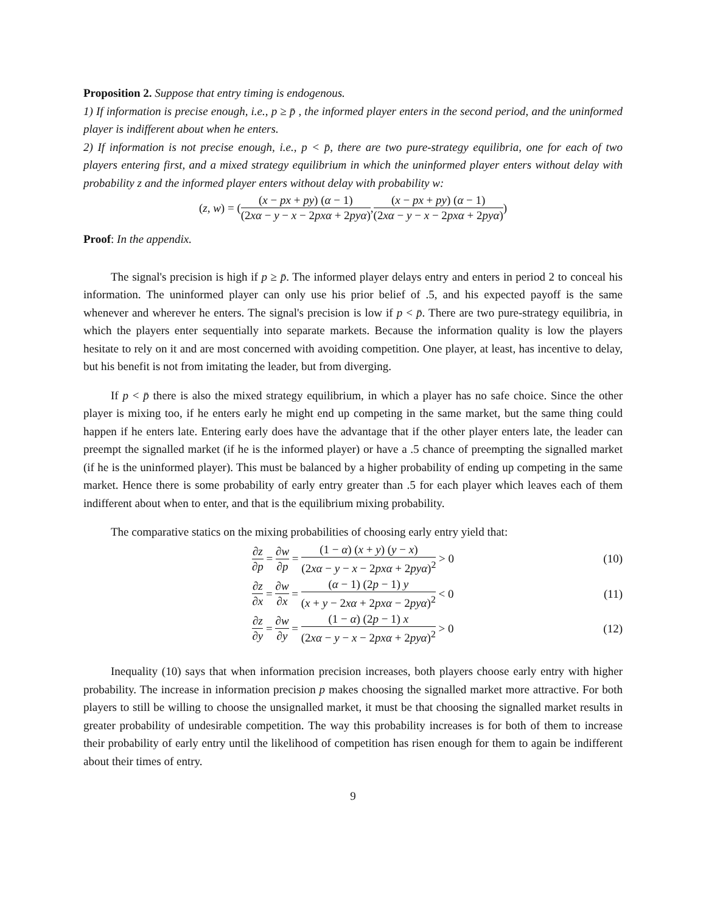Proposition 2. Suppose that entry timing is endogenous.
1) If information is precise enough, i.e., p ≥ p̄ , the informed player enters in the second period, and the uninformed player is indifferent about when he enters.
2) If information is not precise enough, i.e., p < p̄, there are two pure-strategy equilibria, one for each of two players entering first, and a mixed strategy equilibrium in which the uninformed player enters without delay with probability z and the informed player enters without delay with probability w:
(z, w) = ( (x − px + py) (α − 1) (2xα − y − x − 2pxα + 2pyα), (x − px + py) (α − 1) (2xα − y − x − 2pxα + 2pyα) )
Proof: In the appendix.
The signal's precision is high if p ≥ p̄. The informed player delays entry and enters in period 2 to conceal his information. The uninformed player can only use his prior belief of .5, and his expected payoff is the same whenever and wherever he enters. The signal's precision is low if p < p̄. There are two pure-strategy equilibria, in which the players enter sequentially into separate markets. Because the information quality is low the players hesitate to rely on it and are most concerned with avoiding competition. One player, at least, has incentive to delay, but his benefit is not from imitating the leader, but from diverging.
If p < p̄ there is also the mixed strategy equilibrium, in which a player has no safe choice. Since the other player is mixing too, if he enters early he might end up competing in the same market, but the same thing could happen if he enters late. Entering early does have the advantage that if the other player enters late, the leader can preempt the signalled market (if he is the informed player) or have a .5 chance of preempting the signalled market (if he is the uninformed player). This must be balanced by a higher probability of ending up competing in the same market. Hence there is some probability of early entry greater than .5 for each player which leaves each of them indifferent about when to enter, and that is the equilibrium mixing probability.
The comparative statics on the mixing probabilities of choosing early entry yield that:
∂z ∂p = ∂w ∂p = (1 − α) (x + y) (y − x) (2xα − y − x − 2pxα + 2pyα)<sup>2</sup> > 0 (10)
∂z ∂x = ∂w ∂x = (α − 1) (2p − 1) y (x + y − 2xα + 2pxα − 2pyα)<sup>2</sup> < 0 (11)
∂z ∂y = ∂w ∂y = (1 − α) (2p − 1) x (2xα − y − x − 2pxα + 2pyα)<sup>2</sup> > 0 (12)
Inequality (10) says that when information precision increases, both players choose early entry with higher probability. The increase in information precision p makes choosing the signalled market more attractive. For both players to still be willing to choose the unsignalled market, it must be that choosing the signalled market results in greater probability of undesirable competition. The way this probability increases is for both of them to increase their probability of early entry until the likelihood of competition has risen enough for them to again be indifferent about their times of entry.
9